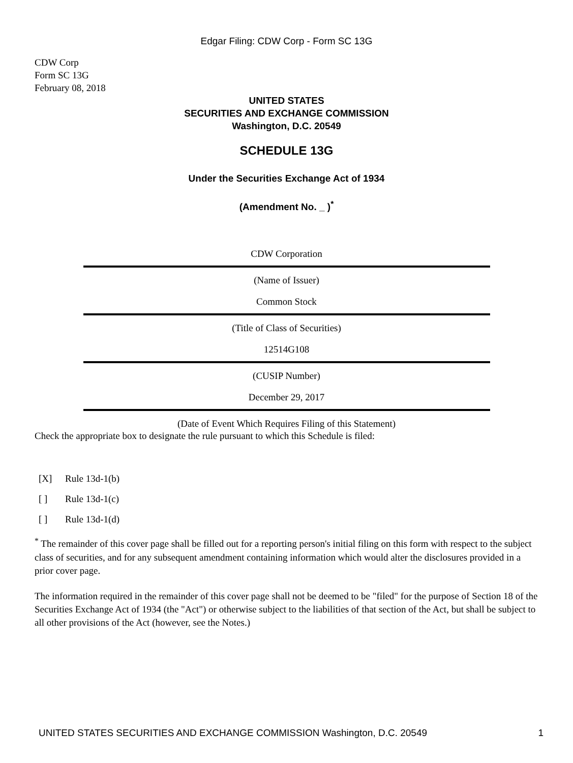Edgar Filing: CDW Corp - Form SC 13G
CDW Corp
Form SC 13G
February 08, 2018
UNITED STATES
SECURITIES AND EXCHANGE COMMISSION
Washington, D.C. 20549
SCHEDULE 13G
Under the Securities Exchange Act of 1934
(Amendment No. _ )<sup>*</sup>
CDW Corporation
(Name of Issuer)
Common Stock
(Title of Class of Securities)
12514G108
(CUSIP Number)
December 29, 2017
(Date of Event Which Requires Filing of this Statement)
Check the appropriate box to designate the rule pursuant to which this Schedule is filed:
[X] Rule 13d-1(b)
[ ] Rule 13d-1(c)
[ ] Rule 13d-1(d)
<sup>*</sup> The remainder of this cover page shall be filled out for a reporting person's initial filing on this form with respect to the subject class of securities, and for any subsequent amendment containing information which would alter the disclosures provided in a prior cover page.
The information required in the remainder of this cover page shall not be deemed to be "filed" for the purpose of Section 18 of the Securities Exchange Act of 1934 (the "Act") or otherwise subject to the liabilities of that section of the Act, but shall be subject to all other provisions of the Act (however, see the Notes.)
UNITED STATES SECURITIES AND EXCHANGE COMMISSION Washington, D.C. 20549 1